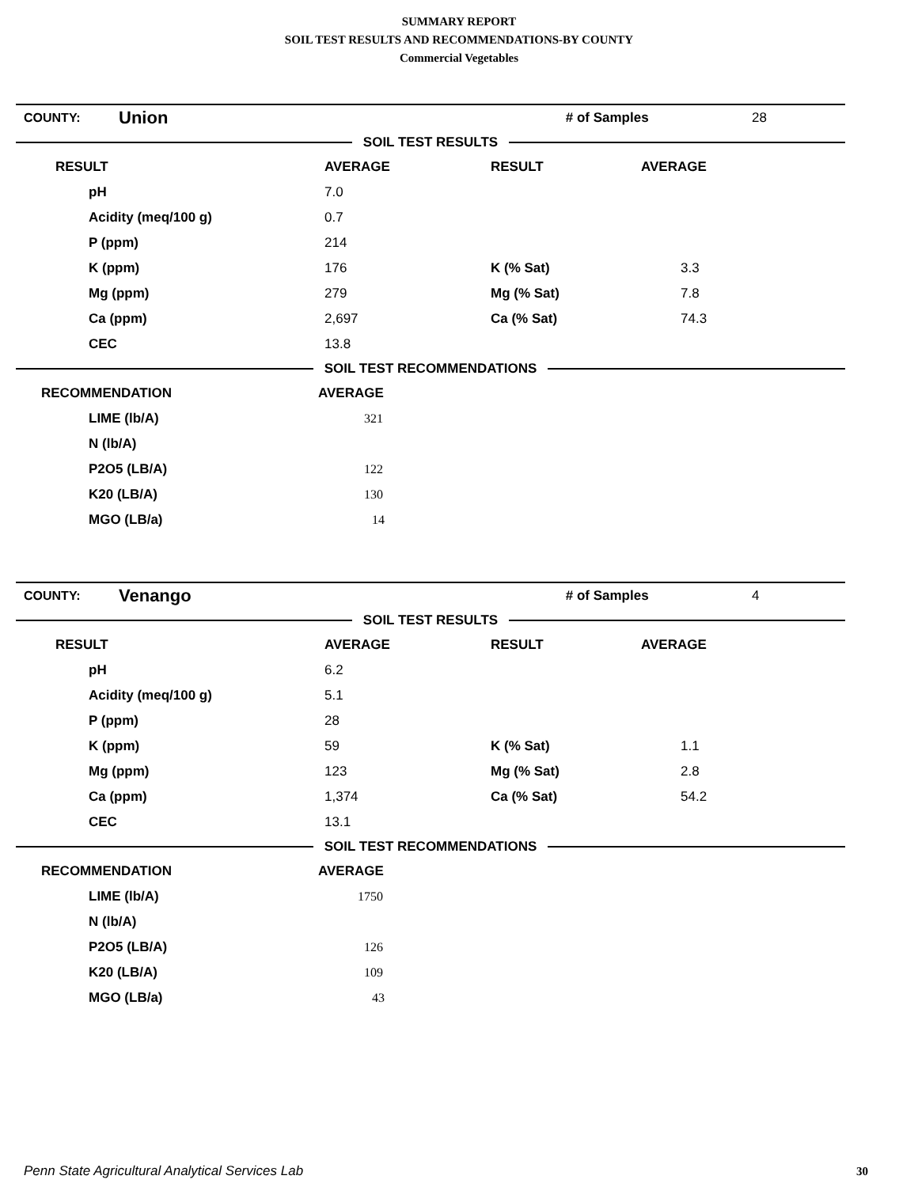SUMMARY REPORT
SOIL TEST RESULTS AND RECOMMENDATIONS-BY COUNTY
Commercial Vegetables
| COUNTY: | Union | # of Samples | 28 |
SOIL TEST RESULTS
| RESULT | AVERAGE | RESULT | AVERAGE |
| --- | --- | --- | --- |
| pH | 7.0 | | |
| Acidity (meq/100 g) | 0.7 | | |
| P (ppm) | 214 | | |
| K (ppm) | 176 | K (% Sat) | 3.3 |
| Mg (ppm) | 279 | Mg (% Sat) | 7.8 |
| Ca (ppm) | 2,697 | Ca (% Sat) | 74.3 |
| CEC | 13.8 | | |
SOIL TEST RECOMMENDATIONS
| RECOMMENDATION | AVERAGE |
| --- | --- |
| LIME (lb/A) | 321 |
| N (lb/A) | |
| P2O5 (LB/A) | 122 |
| K20 (LB/A) | 130 |
| MGO (LB/a) | 14 |
| COUNTY: | Venango | # of Samples | 4 |
SOIL TEST RESULTS
| RESULT | AVERAGE | RESULT | AVERAGE |
| --- | --- | --- | --- |
| pH | 6.2 | | |
| Acidity (meq/100 g) | 5.1 | | |
| P (ppm) | 28 | | |
| K (ppm) | 59 | K (% Sat) | 1.1 |
| Mg (ppm) | 123 | Mg (% Sat) | 2.8 |
| Ca (ppm) | 1,374 | Ca (% Sat) | 54.2 |
| CEC | 13.1 | | |
SOIL TEST RECOMMENDATIONS
| RECOMMENDATION | AVERAGE |
| --- | --- |
| LIME (lb/A) | 1750 |
| N (lb/A) | |
| P2O5 (LB/A) | 126 |
| K20 (LB/A) | 109 |
| MGO (LB/a) | 43 |
Penn State Agricultural Analytical Services Lab
30